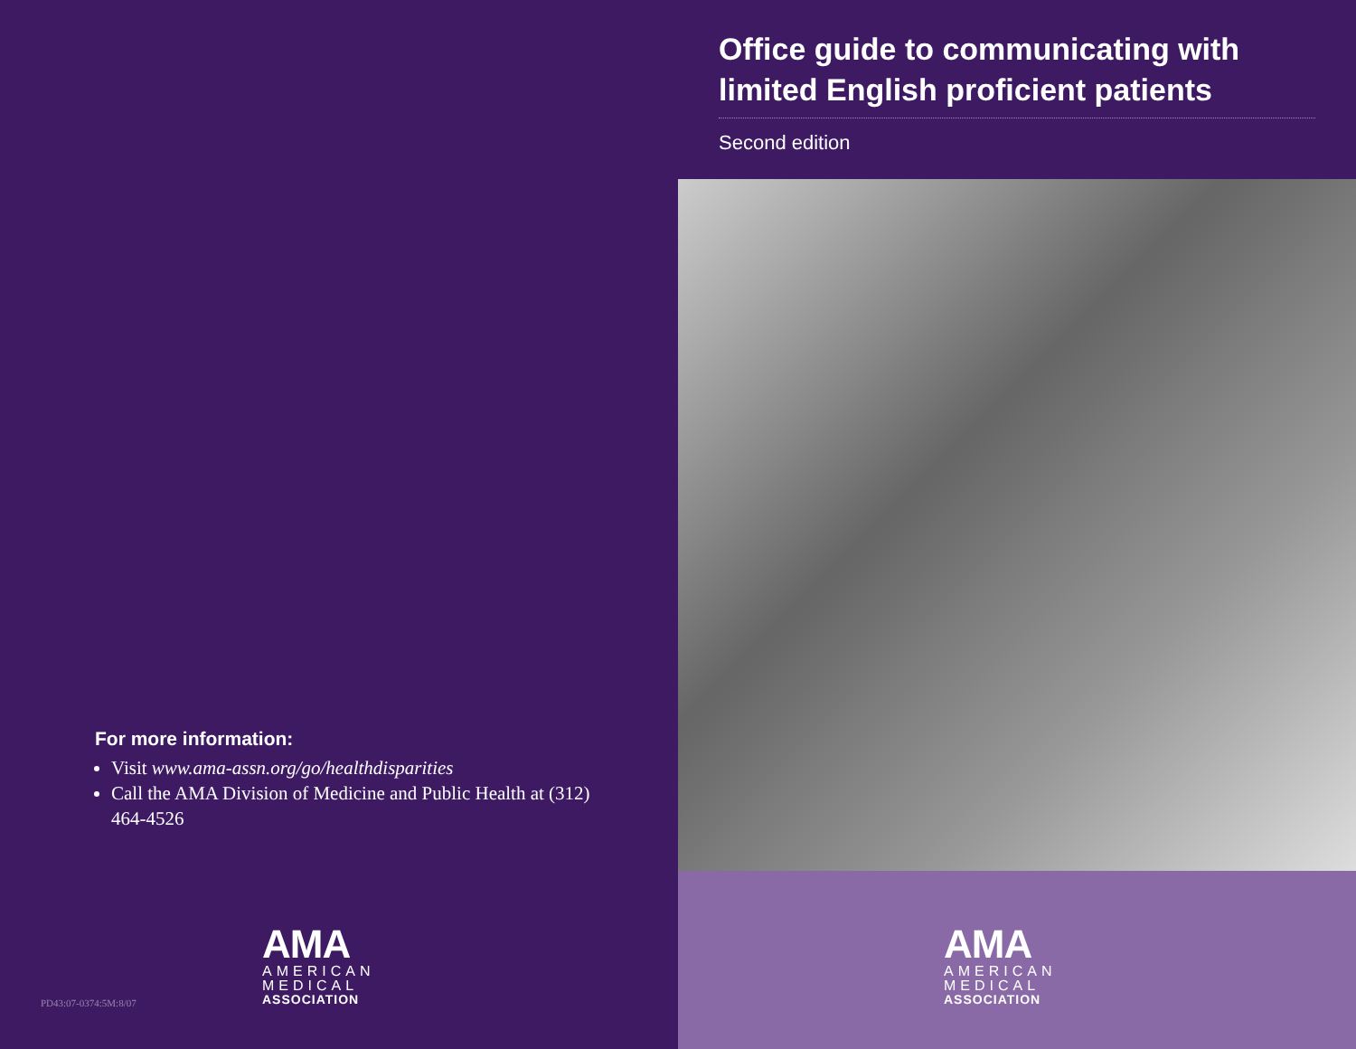For more information:
Visit www.ama-assn.org/go/healthdisparities
Call the AMA Division of Medicine and Public Health at (312) 464-4526
AMA
AMERICAN
MEDICAL
ASSOCIATION
PD43:07-0374:5M:8/07
Office guide to communicating with limited English proficient patients
Second edition
AMA
AMERICAN
MEDICAL
ASSOCIATION